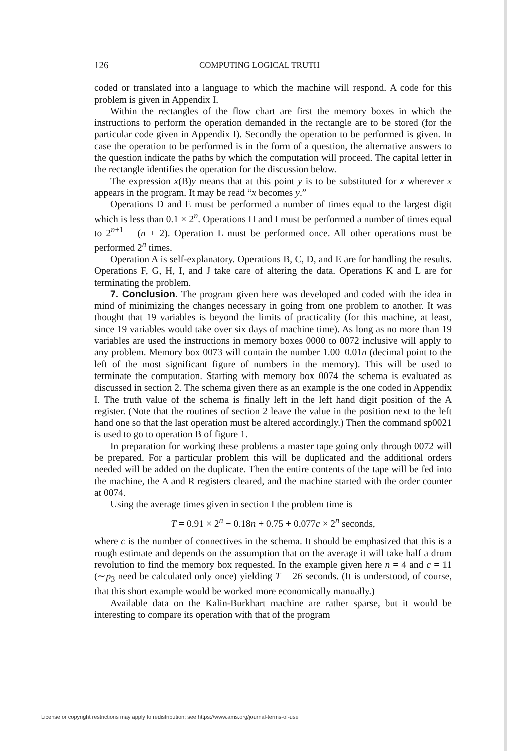126 COMPUTING LOGICAL TRUTH
coded or translated into a language to which the machine will respond. A code for this problem is given in Appendix I.
Within the rectangles of the flow chart are first the memory boxes in which the instructions to perform the operation demanded in the rectangle are to be stored (for the particular code given in Appendix I). Secondly the operation to be performed is given. In case the operation to be performed is in the form of a question, the alternative answers to the question indicate the paths by which the computation will proceed. The capital letter in the rectangle identifies the operation for the discussion below.
The expression x(B)y means that at this point y is to be substituted for x wherever x appears in the program. It may be read “x becomes y.”
Operations D and E must be performed a number of times equal to the largest digit which is less than 0.1 × 2<sup>n</sup>. Operations H and I must be performed a number of times equal to 2<sup>n+1</sup> − (n + 2). Operation L must be performed once. All other operations must be performed 2<sup>n</sup> times.
Operation A is self-explanatory. Operations B, C, D, and E are for handling the results. Operations F, G, H, I, and J take care of altering the data. Operations K and L are for terminating the problem.
7. Conclusion. The program given here was developed and coded with the idea in mind of minimizing the changes necessary in going from one problem to another. It was thought that 19 variables is beyond the limits of practicality (for this machine, at least, since 19 variables would take over six days of machine time). As long as no more than 19 variables are used the instructions in memory boxes 0000 to 0072 inclusive will apply to any problem. Memory box 0073 will contain the number 1.00–0.01n (decimal point to the left of the most significant figure of numbers in the memory). This will be used to terminate the computation. Starting with memory box 0074 the schema is evaluated as discussed in section 2. The schema given there as an example is the one coded in Appendix I. The truth value of the schema is finally left in the left hand digit position of the A register. (Note that the routines of section 2 leave the value in the position next to the left hand one so that the last operation must be altered accordingly.) Then the command sp0021 is used to go to operation B of figure 1.
In preparation for working these problems a master tape going only through 0072 will be prepared. For a particular problem this will be duplicated and the additional orders needed will be added on the duplicate. Then the entire contents of the tape will be fed into the machine, the A and R registers cleared, and the machine started with the order counter at 0074.
Using the average times given in section I the problem time is
T = 0.91 × 2<sup>n</sup> − 0.18n + 0.75 + 0.077c × 2<sup>n</sup> seconds,
where c is the number of connectives in the schema. It should be emphasized that this is a rough estimate and depends on the assumption that on the average it will take half a drum revolution to find the memory box requested. In the example given here n = 4 and c = 11 (∼p<sub>3</sub> need be calculated only once) yielding T = 26 seconds. (It is understood, of course, that this short example would be worked more economically manually.)
Available data on the Kalin-Burkhart machine are rather sparse, but it would be interesting to compare its operation with that of the program
License or copyright restrictions may apply to redistribution; see https://www.ams.org/journal-terms-of-use